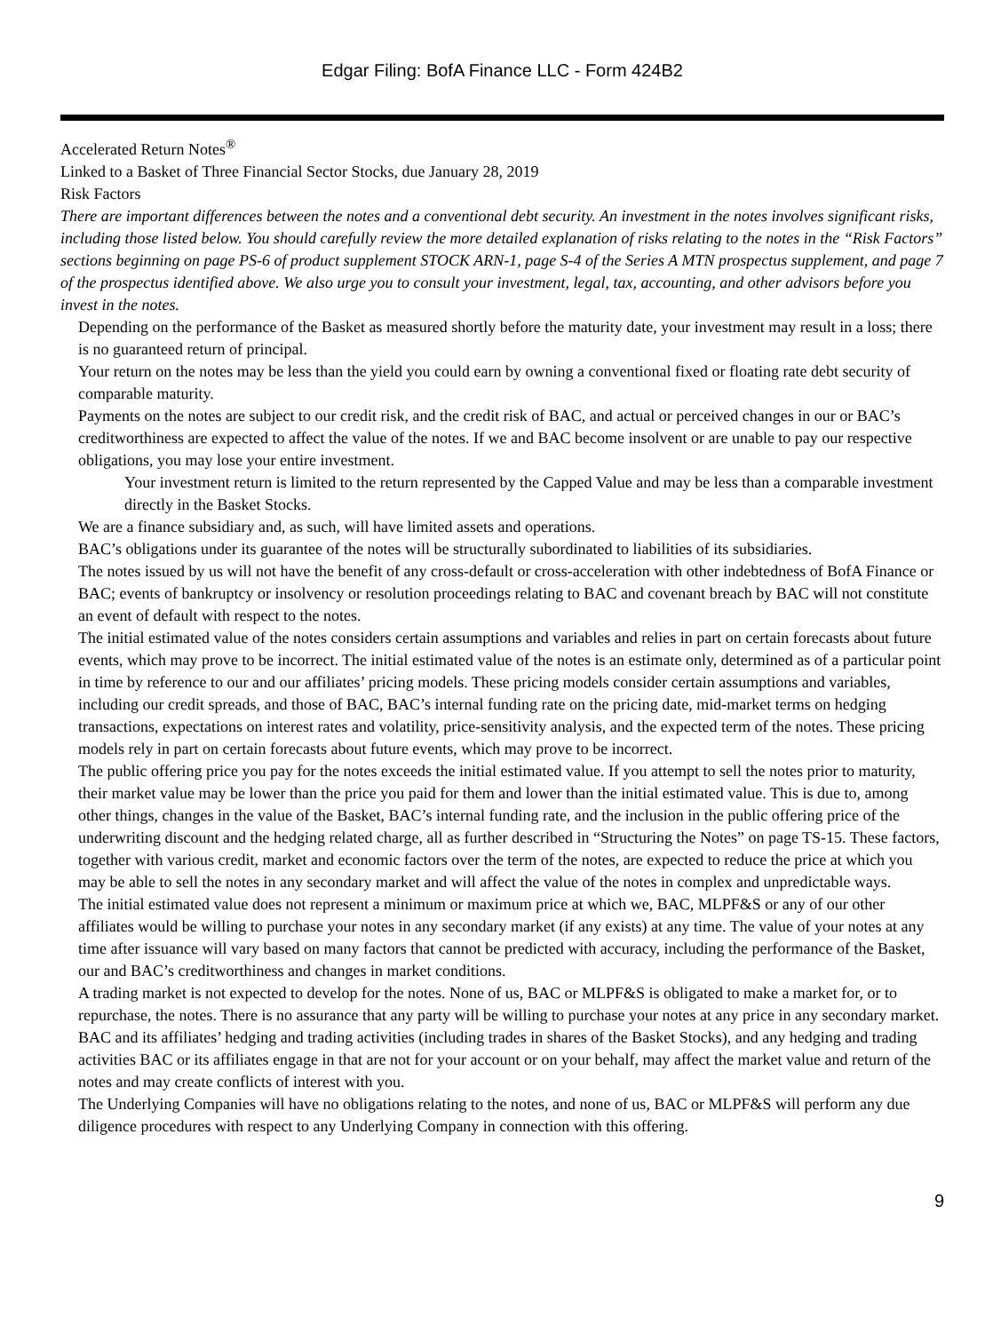Edgar Filing: BofA Finance LLC - Form 424B2
Accelerated Return Notes<sup>®</sup>
Linked to a Basket of Three Financial Sector Stocks, due January 28, 2019
Risk Factors
There are important differences between the notes and a conventional debt security. An investment in the notes involves significant risks, including those listed below. You should carefully review the more detailed explanation of risks relating to the notes in the “Risk Factors” sections beginning on page PS-6 of product supplement STOCK ARN-1, page S-4 of the Series A MTN prospectus supplement, and page 7 of the prospectus identified above. We also urge you to consult your investment, legal, tax, accounting, and other advisors before you invest in the notes.
Depending on the performance of the Basket as measured shortly before the maturity date, your investment may result in a loss; there is no guaranteed return of principal.
Your return on the notes may be less than the yield you could earn by owning a conventional fixed or floating rate debt security of comparable maturity.
Payments on the notes are subject to our credit risk, and the credit risk of BAC, and actual or perceived changes in our or BAC’s creditworthiness are expected to affect the value of the notes. If we and BAC become insolvent or are unable to pay our respective obligations, you may lose your entire investment.
Your investment return is limited to the return represented by the Capped Value and may be less than a comparable investment directly in the Basket Stocks.
We are a finance subsidiary and, as such, will have limited assets and operations.
BAC’s obligations under its guarantee of the notes will be structurally subordinated to liabilities of its subsidiaries.
The notes issued by us will not have the benefit of any cross-default or cross-acceleration with other indebtedness of BofA Finance or BAC; events of bankruptcy or insolvency or resolution proceedings relating to BAC and covenant breach by BAC will not constitute an event of default with respect to the notes.
The initial estimated value of the notes considers certain assumptions and variables and relies in part on certain forecasts about future events, which may prove to be incorrect. The initial estimated value of the notes is an estimate only, determined as of a particular point in time by reference to our and our affiliates’ pricing models. These pricing models consider certain assumptions and variables, including our credit spreads, and those of BAC, BAC’s internal funding rate on the pricing date, mid-market terms on hedging transactions, expectations on interest rates and volatility, price-sensitivity analysis, and the expected term of the notes. These pricing models rely in part on certain forecasts about future events, which may prove to be incorrect.
The public offering price you pay for the notes exceeds the initial estimated value. If you attempt to sell the notes prior to maturity, their market value may be lower than the price you paid for them and lower than the initial estimated value. This is due to, among other things, changes in the value of the Basket, BAC’s internal funding rate, and the inclusion in the public offering price of the underwriting discount and the hedging related charge, all as further described in “Structuring the Notes” on page TS-15. These factors, together with various credit, market and economic factors over the term of the notes, are expected to reduce the price at which you may be able to sell the notes in any secondary market and will affect the value of the notes in complex and unpredictable ways.
The initial estimated value does not represent a minimum or maximum price at which we, BAC, MLPF&S or any of our other affiliates would be willing to purchase your notes in any secondary market (if any exists) at any time. The value of your notes at any time after issuance will vary based on many factors that cannot be predicted with accuracy, including the performance of the Basket, our and BAC’s creditworthiness and changes in market conditions.
A trading market is not expected to develop for the notes. None of us, BAC or MLPF&S is obligated to make a market for, or to repurchase, the notes. There is no assurance that any party will be willing to purchase your notes at any price in any secondary market.
BAC and its affiliates’ hedging and trading activities (including trades in shares of the Basket Stocks), and any hedging and trading activities BAC or its affiliates engage in that are not for your account or on your behalf, may affect the market value and return of the notes and may create conflicts of interest with you.
The Underlying Companies will have no obligations relating to the notes, and none of us, BAC or MLPF&S will perform any due diligence procedures with respect to any Underlying Company in connection with this offering.
9